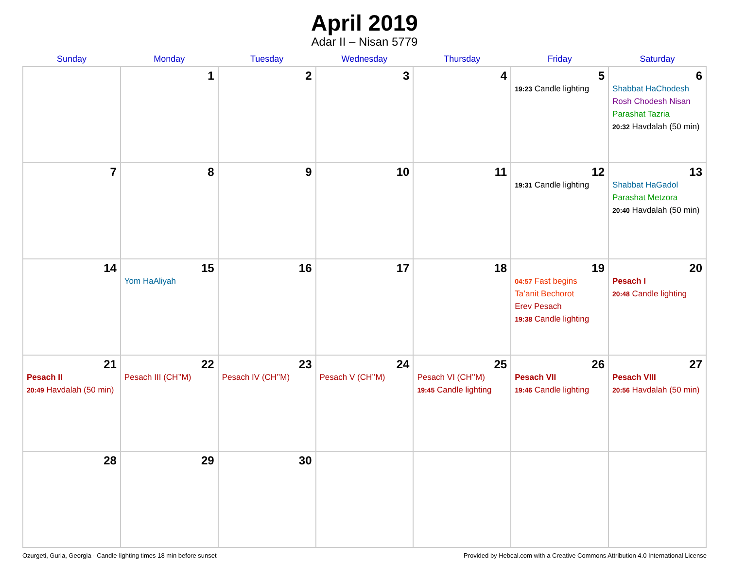April 2019
Adar II – Nisan 5779
| Sunday | Monday | Tuesday | Wednesday | Thursday | Friday | Saturday |
| --- | --- | --- | --- | --- | --- | --- |
| | 1 | 2 | 3 | 4 | 5 19:23 Candle lighting | 6 Shabbat HaChodesh Rosh Chodesh Nisan Parashat Tazria 20:32 Havdalah (50 min) |
| 7 | 8 | 9 | 10 | 11 | 12 19:31 Candle lighting | 13 Shabbat HaGadol Parashat Metzora 20:40 Havdalah (50 min) |
| 14 | 15 Yom HaAliyah | 16 | 17 | 18 | 19 04:57 Fast begins Ta’anit Bechorot Erev Pesach 19:38 Candle lighting | 20 Pesach I 20:48 Candle lighting |
| 21 Pesach II 20:49 Havdalah (50 min) | 22 Pesach III (CH’’M) | 23 Pesach IV (CH’’M) | 24 Pesach V (CH’’M) | 25 Pesach VI (CH’’M) 19:45 Candle lighting | 26 Pesach VII 19:46 Candle lighting | 27 Pesach VIII 20:56 Havdalah (50 min) |
| 28 | 29 | 30 | | | | |
Ozurgeti, Guria, Georgia · Candle-lighting times 18 min before sunset Provided by Hebcal.com with a Creative Commons Attribution 4.0 International License